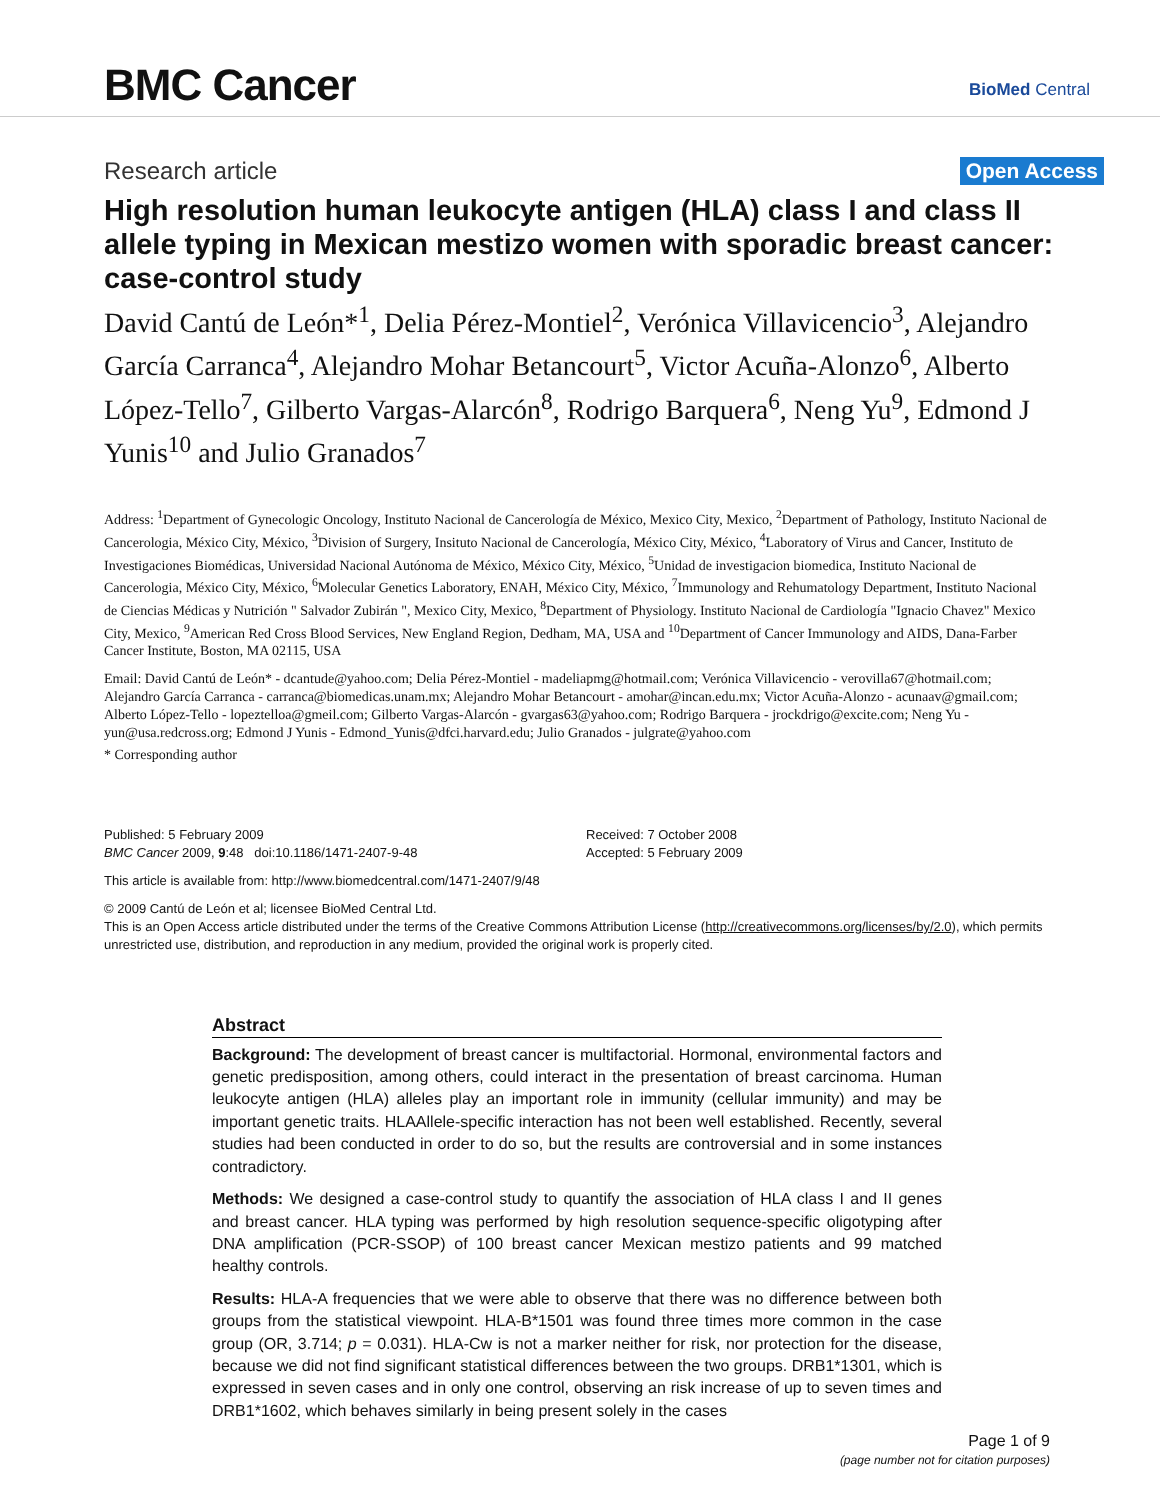BMC Cancer
BioMed Central
Research article Open Access
High resolution human leukocyte antigen (HLA) class I and class II allele typing in Mexican mestizo women with sporadic breast cancer: case-control study
David Cantú de León*<sup>1</sup>, Delia Pérez-Montiel<sup>2</sup>, Verónica Villavicencio<sup>3</sup>, Alejandro García Carranca<sup>4</sup>, Alejandro Mohar Betancourt<sup>5</sup>, Victor Acuña-Alonzo<sup>6</sup>, Alberto López-Tello<sup>7</sup>, Gilberto Vargas-Alarcón<sup>8</sup>, Rodrigo Barquera<sup>6</sup>, Neng Yu<sup>9</sup>, Edmond J Yunis<sup>10</sup> and Julio Granados<sup>7</sup>
Address: <sup>1</sup>Department of Gynecologic Oncology, Instituto Nacional de Cancerología de México, Mexico City, Mexico, <sup>2</sup>Department of Pathology, Instituto Nacional de Cancerologia, México City, México, <sup>3</sup>Division of Surgery, Insituto Nacional de Cancerología, México City, México, <sup>4</sup>Laboratory of Virus and Cancer, Instituto de Investigaciones Biomédicas, Universidad Nacional Autónoma de México, México City, México, <sup>5</sup>Unidad de investigacion biomedica, Instituto Nacional de Cancerologia, México City, México, <sup>6</sup>Molecular Genetics Laboratory, ENAH, México City, México, <sup>7</sup>Immunology and Rehumatology Department, Instituto Nacional de Ciencias Médicas y Nutrición " Salvador Zubirán ", Mexico City, Mexico, <sup>8</sup>Department of Physiology. Instituto Nacional de Cardiología "Ignacio Chavez" Mexico City, Mexico, <sup>9</sup>American Red Cross Blood Services, New England Region, Dedham, MA, USA and <sup>10</sup>Department of Cancer Immunology and AIDS, Dana-Farber Cancer Institute, Boston, MA 02115, USA
Email: David Cantú de León* - dcantude@yahoo.com; Delia Pérez-Montiel - madeliapmg@hotmail.com; Verónica Villavicencio - verovilla67@hotmail.com; Alejandro García Carranca - carranca@biomedicas.unam.mx; Alejandro Mohar Betancourt - amohar@incan.edu.mx; Victor Acuña-Alonzo - acunaav@gmail.com; Alberto López-Tello - lopeztelloa@gmeil.com; Gilberto Vargas-Alarcón - gvargas63@yahoo.com; Rodrigo Barquera - jrockdrigo@excite.com; Neng Yu - yun@usa.redcross.org; Edmond J Yunis - Edmond_Yunis@dfci.harvard.edu; Julio Granados - julgrate@yahoo.com
* Corresponding author
Published: 5 February 2009
BMC Cancer 2009, 9:48 doi:10.1186/1471-2407-9-48
Received: 7 October 2008
Accepted: 5 February 2009
This article is available from: http://www.biomedcentral.com/1471-2407/9/48
© 2009 Cantú de León et al; licensee BioMed Central Ltd.
This is an Open Access article distributed under the terms of the Creative Commons Attribution License (http://creativecommons.org/licenses/by/2.0), which permits unrestricted use, distribution, and reproduction in any medium, provided the original work is properly cited.
Abstract
Background: The development of breast cancer is multifactorial. Hormonal, environmental factors and genetic predisposition, among others, could interact in the presentation of breast carcinoma. Human leukocyte antigen (HLA) alleles play an important role in immunity (cellular immunity) and may be important genetic traits. HLAAllele-specific interaction has not been well established. Recently, several studies had been conducted in order to do so, but the results are controversial and in some instances contradictory.
Methods: We designed a case-control study to quantify the association of HLA class I and II genes and breast cancer. HLA typing was performed by high resolution sequence-specific oligotyping after DNA amplification (PCR-SSOP) of 100 breast cancer Mexican mestizo patients and 99 matched healthy controls.
Results: HLA-A frequencies that we were able to observe that there was no difference between both groups from the statistical viewpoint. HLA-B*1501 was found three times more common in the case group (OR, 3.714; p = 0.031). HLA-Cw is not a marker neither for risk, nor protection for the disease, because we did not find significant statistical differences between the two groups. DRB1*1301, which is expressed in seven cases and in only one control, observing an risk increase of up to seven times and DRB1*1602, which behaves similarly in being present solely in the cases
Page 1 of 9
(page number not for citation purposes)